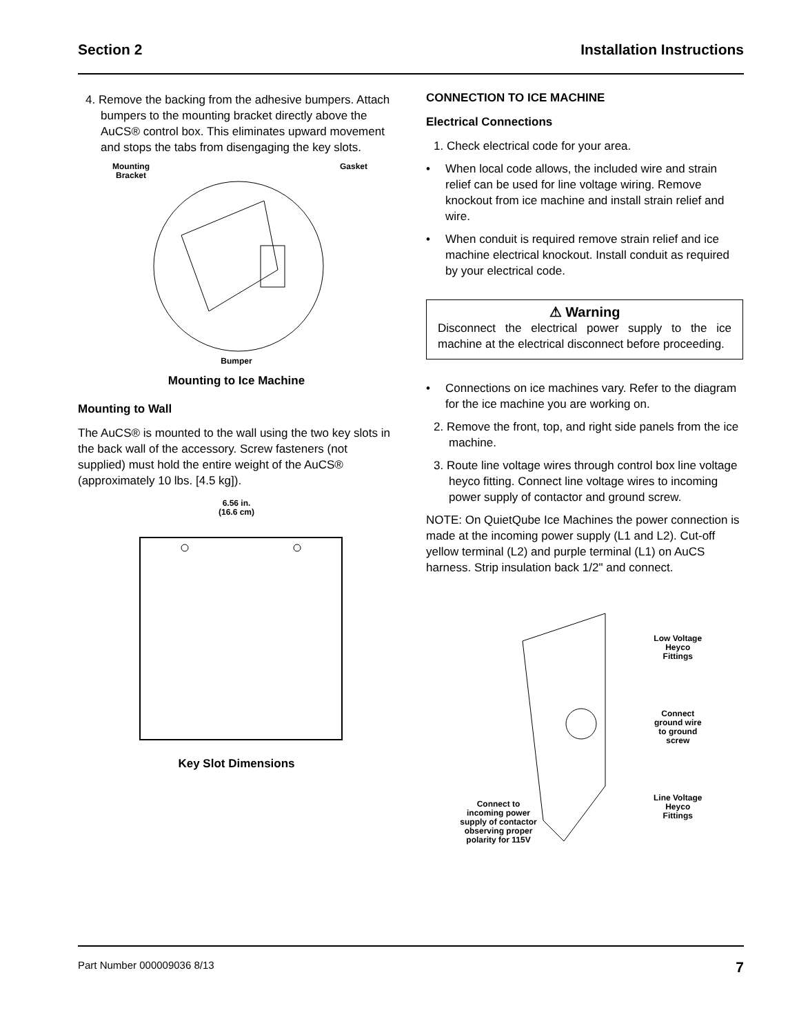Section 2 Installation Instructions
4. Remove the backing from the adhesive bumpers. Attach bumpers to the mounting bracket directly above the AuCS® control box. This eliminates upward movement and stops the tabs from disengaging the key slots.
Mounting
Bracket
Gasket
Bumper
Mounting to Ice Machine
Mounting to Wall
The AuCS® is mounted to the wall using the two key slots in the back wall of the accessory. Screw fasteners (not supplied) must hold the entire weight of the AuCS® (approximately 10 lbs. [4.5 kg]).
6.56 in.
(16.6 cm)
Key Slot Dimensions
CONNECTION TO ICE MACHINE
Electrical Connections
1. Check electrical code for your area.
• When local code allows, the included wire and strain relief can be used for line voltage wiring. Remove knockout from ice machine and install strain relief and wire.
• When conduit is required remove strain relief and ice machine electrical knockout. Install conduit as required by your electrical code.
⚠ Warning
Disconnect the electrical power supply to the ice machine at the electrical disconnect before proceeding.
• Connections on ice machines vary. Refer to the diagram for the ice machine you are working on.
2. Remove the front, top, and right side panels from the ice machine.
3. Route line voltage wires through control box line voltage heyco fitting. Connect line voltage wires to incoming power supply of contactor and ground screw.
NOTE: On QuietQube Ice Machines the power connection is made at the incoming power supply (L1 and L2). Cut-off yellow terminal (L2) and purple terminal (L1) on AuCS harness. Strip insulation back 1/2" and connect.
Low Voltage
Heyco
Fittings
Connect
ground wire
to ground
screw
Line Voltage
Heyco
Fittings
Connect to
incoming power
supply of contactor
observing proper
polarity for 115V
Part Number 000009036 8/13 7